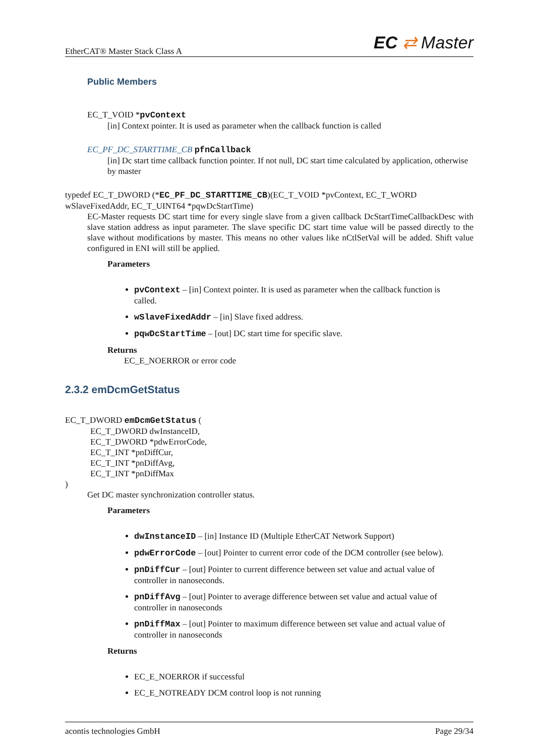EtherCAT® Master Stack Class A EC ⇄ Master
Public Members
EC_T_VOID *pvContext
[in] Context pointer. It is used as parameter when the callback function is called
EC_PF_DC_STARTTIME_CB pfnCallback
[in] Dc start time callback function pointer. If not null, DC start time calculated by application, otherwise by master
typedef EC_T_DWORD (*EC_PF_DC_STARTTIME_CB)(EC_T_VOID *pvContext, EC_T_WORD wSlaveFixedAddr, EC_T_UINT64 *pqwDcStartTime)
EC-Master requests DC start time for every single slave from a given callback DcStartTimeCallbackDesc with slave station address as input parameter. The slave specific DC start time value will be passed directly to the slave without modifications by master. This means no other values like nCtlSetVal will be added. Shift value configured in ENI will still be applied.
Parameters
pvContext – [in] Context pointer. It is used as parameter when the callback function is called.
wSlaveFixedAddr – [in] Slave fixed address.
pqwDcStartTime – [out] DC start time for specific slave.
Returns
EC_E_NOERROR or error code
2.3.2 emDcmGetStatus
EC_T_DWORD emDcmGetStatus (
EC_T_DWORD dwInstanceID,
EC_T_DWORD *pdwErrorCode,
EC_T_INT *pnDiffCur,
EC_T_INT *pnDiffAvg,
EC_T_INT *pnDiffMax
)
Get DC master synchronization controller status.
Parameters
dwInstanceID – [in] Instance ID (Multiple EtherCAT Network Support)
pdwErrorCode – [out] Pointer to current error code of the DCM controller (see below).
pnDiffCur – [out] Pointer to current difference between set value and actual value of controller in nanoseconds.
pnDiffAvg – [out] Pointer to average difference between set value and actual value of controller in nanoseconds
pnDiffMax – [out] Pointer to maximum difference between set value and actual value of controller in nanoseconds
Returns
EC_E_NOERROR if successful
EC_E_NOTREADY DCM control loop is not running
acontis technologies GmbH Page 29/34